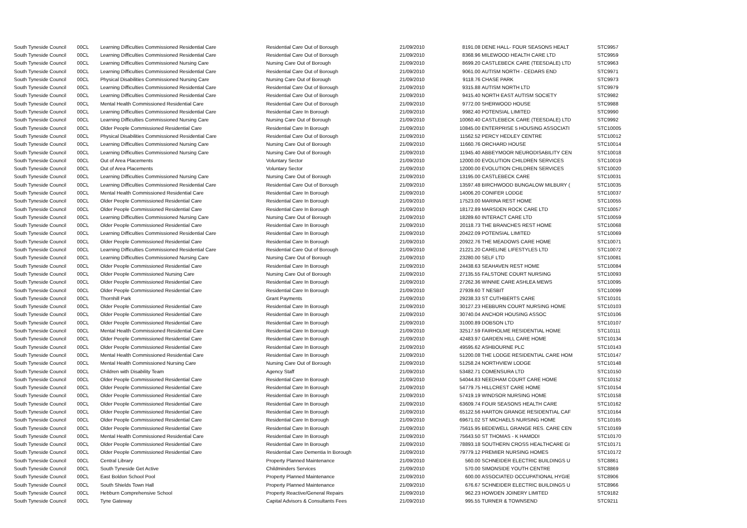| South Tyneside Council | 00CL | Learning Difficulties Commissioned Residential Care | Residential Care Out of Borough | 21/09/2010 | 8191.08 | DENE HALL- FOUR SEASONS HEALT | STC9957 |
| South Tyneside Council | 00CL | Learning Difficulties Commissioned Residential Care | Residential Care Out of Borough | 21/09/2010 | 8368.96 | MILEWOOD HEALTH CARE LTD | STC9959 |
| South Tyneside Council | 00CL | Learning Difficulties Commissioned Nursing Care | Nursing Care Out of Borough | 21/09/2010 | 8699.20 | CASTLEBECK CARE (TEESDALE) LTD | STC9963 |
| South Tyneside Council | 00CL | Learning Difficulties Commissioned Residential Care | Residential Care Out of Borough | 21/09/2010 | 9061.00 | AUTISM NORTH - CEDARS END | STC9971 |
| South Tyneside Council | 00CL | Physical Disabilities Commissioned Nursing Care | Nursing Care Out of Borough | 21/09/2010 | 9118.76 | CHASE PARK | STC9973 |
| South Tyneside Council | 00CL | Learning Difficulties Commissioned Residential Care | Residential Care Out of Borough | 21/09/2010 | 9315.88 | AUTISM NORTH LTD | STC9979 |
| South Tyneside Council | 00CL | Learning Difficulties Commissioned Residential Care | Residential Care Out of Borough | 21/09/2010 | 9415.40 | NORTH EAST AUTISM SOCIETY | STC9982 |
| South Tyneside Council | 00CL | Mental Health Commissioned Residential Care | Residential Care Out of Borough | 21/09/2010 | 9772.00 | SHERWOOD HOUSE | STC9988 |
| South Tyneside Council | 00CL | Learning Difficulties Commissioned Residential Care | Residential Care In Borough | 21/09/2010 | 9982.40 | POTENSIAL LIMITED | STC9990 |
| South Tyneside Council | 00CL | Learning Difficulties Commissioned Nursing Care | Nursing Care Out of Borough | 21/09/2010 | 10060.40 | CASTLEBECK CARE (TEESDALE) LTD | STC9992 |
| South Tyneside Council | 00CL | Older People Commissioned Residential Care | Residential Care In Borough | 21/09/2010 | 10845.00 | ENTERPRISE 5 HOUSING ASSOCIATI | STC10005 |
| South Tyneside Council | 00CL | Physical Disabilities Commissioned Residential Care | Residential Care Out of Borough | 21/09/2010 | 11562.52 | PERCY HEDLEY CENTRE | STC10012 |
| South Tyneside Council | 00CL | Learning Difficulties Commissioned Nursing Care | Nursing Care Out of Borough | 21/09/2010 | 11660.76 | ORCHARD HOUSE | STC10014 |
| South Tyneside Council | 00CL | Learning Difficulties Commissioned Nursing Care | Nursing Care Out of Borough | 21/09/2010 | 11945.40 | ABBEYMOOR NEURODISABILITY CEN | STC10018 |
| South Tyneside Council | 00CL | Out of Area Placements | Voluntary Sector | 21/09/2010 | 12000.00 | EVOLUTION CHILDREN SERVICES | STC10019 |
| South Tyneside Council | 00CL | Out of Area Placements | Voluntary Sector | 21/09/2010 | 12000.00 | EVOLUTION CHILDREN SERVICES | STC10020 |
| South Tyneside Council | 00CL | Learning Difficulties Commissioned Nursing Care | Nursing Care Out of Borough | 21/09/2010 | 13195.00 | CASTLEBECK CARE | STC10031 |
| South Tyneside Council | 00CL | Learning Difficulties Commissioned Residential Care | Residential Care Out of Borough | 21/09/2010 | 13597.48 | BIRCHWOOD BUNGALOW MILBURY ( | STC10035 |
| South Tyneside Council | 00CL | Mental Health Commissioned Residential Care | Residential Care In Borough | 21/09/2010 | 14006.20 | CONIFER LODGE | STC10037 |
| South Tyneside Council | 00CL | Older People Commissioned Residential Care | Residential Care In Borough | 21/09/2010 | 17523.00 | MARINA REST HOME | STC10055 |
| South Tyneside Council | 00CL | Older People Commissioned Residential Care | Residential Care In Borough | 21/09/2010 | 18172.89 | MARSDEN ROCK CARE LTD | STC10057 |
| South Tyneside Council | 00CL | Learning Difficulties Commissioned Nursing Care | Nursing Care Out of Borough | 21/09/2010 | 18289.60 | INTERACT CARE LTD | STC10059 |
| South Tyneside Council | 00CL | Older People Commissioned Residential Care | Residential Care In Borough | 21/09/2010 | 20118.73 | THE BRANCHES REST HOME | STC10068 |
| South Tyneside Council | 00CL | Learning Difficulties Commissioned Residential Care | Residential Care In Borough | 21/09/2010 | 20422.09 | POTENSIAL LIMITED | STC10069 |
| South Tyneside Council | 00CL | Older People Commissioned Residential Care | Residential Care In Borough | 21/09/2010 | 20922.76 | THE MEADOWS CARE HOME | STC10071 |
| South Tyneside Council | 00CL | Learning Difficulties Commissioned Residential Care | Residential Care Out of Borough | 21/09/2010 | 21221.20 | CARELINE LIFESTYLES LTD | STC10072 |
| South Tyneside Council | 00CL | Learning Difficulties Commissioned Nursing Care | Nursing Care Out of Borough | 21/09/2010 | 23280.00 | SELF LTD | STC10081 |
| South Tyneside Council | 00CL | Older People Commissioned Residential Care | Residential Care In Borough | 21/09/2010 | 24438.63 | SEAHAVEN REST HOME | STC10084 |
| South Tyneside Council | 00CL | Older People Commissioned Nursing Care | Nursing Care Out of Borough | 21/09/2010 | 27135.55 | FALSTONE COURT NURSING | STC10093 |
| South Tyneside Council | 00CL | Older People Commissioned Residential Care | Residential Care In Borough | 21/09/2010 | 27262.36 | WINNIE CARE ASHLEA MEWS | STC10095 |
| South Tyneside Council | 00CL | Older People Commissioned Residential Care | Residential Care In Borough | 21/09/2010 | 27939.60 | T NESBIT | STC10099 |
| South Tyneside Council | 00CL | Thornhill Park | Grant Payments | 21/09/2010 | 29238.33 | ST CUTHBERTS CARE | STC10101 |
| South Tyneside Council | 00CL | Older People Commissioned Residential Care | Residential Care In Borough | 21/09/2010 | 30127.23 | HEBBURN COURT NURSING HOME | STC10103 |
| South Tyneside Council | 00CL | Older People Commissioned Residential Care | Residential Care In Borough | 21/09/2010 | 30740.04 | ANCHOR HOUSING ASSOC | STC10106 |
| South Tyneside Council | 00CL | Older People Commissioned Residential Care | Residential Care In Borough | 21/09/2010 | 31000.89 | DOBSON LTD | STC10107 |
| South Tyneside Council | 00CL | Mental Health Commissioned Residential Care | Residential Care In Borough | 21/09/2010 | 32517.59 | FAIRHOLME RESIDENTIAL HOME | STC10111 |
| South Tyneside Council | 00CL | Older People Commissioned Residential Care | Residential Care In Borough | 21/09/2010 | 42483.97 | GARDEN HILL CARE HOME | STC10134 |
| South Tyneside Council | 00CL | Older People Commissioned Residential Care | Residential Care In Borough | 21/09/2010 | 49595.62 | ASHBOURNE PLC | STC10143 |
| South Tyneside Council | 00CL | Mental Health Commissioned Residential Care | Residential Care In Borough | 21/09/2010 | 51200.08 | THE LODGE RESIDENTIAL CARE HOM | STC10147 |
| South Tyneside Council | 00CL | Mental Health Commissioned Nursing Care | Nursing Care Out of Borough | 21/09/2010 | 51258.24 | NORTHVIEW LODGE | STC10148 |
| South Tyneside Council | 00CL | Children with Disability Team | Agency Staff | 21/09/2010 | 53482.71 | COMENSURA LTD | STC10150 |
| South Tyneside Council | 00CL | Older People Commissioned Residential Care | Residential Care In Borough | 21/09/2010 | 54044.83 | NEEDHAM COURT CARE HOME | STC10152 |
| South Tyneside Council | 00CL | Older People Commissioned Residential Care | Residential Care In Borough | 21/09/2010 | 54779.75 | HILLCREST CARE HOME | STC10154 |
| South Tyneside Council | 00CL | Older People Commissioned Residential Care | Residential Care In Borough | 21/09/2010 | 57419.19 | WINDSOR NURSING HOME | STC10158 |
| South Tyneside Council | 00CL | Older People Commissioned Residential Care | Residential Care In Borough | 21/09/2010 | 63609.74 | FOUR SEASONS HEALTH CARE | STC10162 |
| South Tyneside Council | 00CL | Older People Commissioned Residential Care | Residential Care In Borough | 21/09/2010 | 65122.56 | HARTON GRANGE RESIDENTIAL CAF | STC10164 |
| South Tyneside Council | 00CL | Older People Commissioned Residential Care | Residential Care In Borough | 21/09/2010 | 69671.02 | ST MICHAELS NURSING HOME | STC10165 |
| South Tyneside Council | 00CL | Older People Commissioned Residential Care | Residential Care In Borough | 21/09/2010 | 75615.95 | BEDEWELL GRANGE RES. CARE CEN | STC10169 |
| South Tyneside Council | 00CL | Mental Health Commissioned Residential Care | Residential Care In Borough | 21/09/2010 | 75643.50 | ST THOMAS - K HAMODI | STC10170 |
| South Tyneside Council | 00CL | Older People Commissioned Residential Care | Residential Care In Borough | 21/09/2010 | 78893.18 | SOUTHERN CROSS HEALTHCARE GI | STC10171 |
| South Tyneside Council | 00CL | Older People Commissioned Residential Care | Residential Care Dementia In Borough | 21/09/2010 | 79779.12 | PREMIER NURSING HOMES | STC10172 |
| South Tyneside Council | 00CL | Central Library | Property Planned Maintenance | 21/09/2010 | 560.00 | SCHNEIDER ELECTRIC BUILDINGS U | STC8861 |
| South Tyneside Council | 00CL | South Tyneside Get Active | Childminders Services | 21/09/2010 | 570.00 | SIMONSIDE YOUTH CENTRE | STC8869 |
| South Tyneside Council | 00CL | East Boldon School Pool | Property Planned Maintenance | 21/09/2010 | 600.00 | ASSOCIATED OCCUPATIONAL HYGIE | STC8906 |
| South Tyneside Council | 00CL | South Shields Town Hall | Property Planned Maintenance | 21/09/2010 | 676.67 | SCHNEIDER ELECTRIC BUILDINGS U | STC8966 |
| South Tyneside Council | 00CL | Hebburn Comprehensive School | Property Reactive/General Repairs | 21/09/2010 | 962.23 | HOWDEN JOINERY LIMITED | STC9182 |
| South Tyneside Council | 00CL | Tyne Gateway | Capital Advisors & Consultants Fees | 21/09/2010 | 995.55 | TURNER & TOWNSEND | STC9211 |